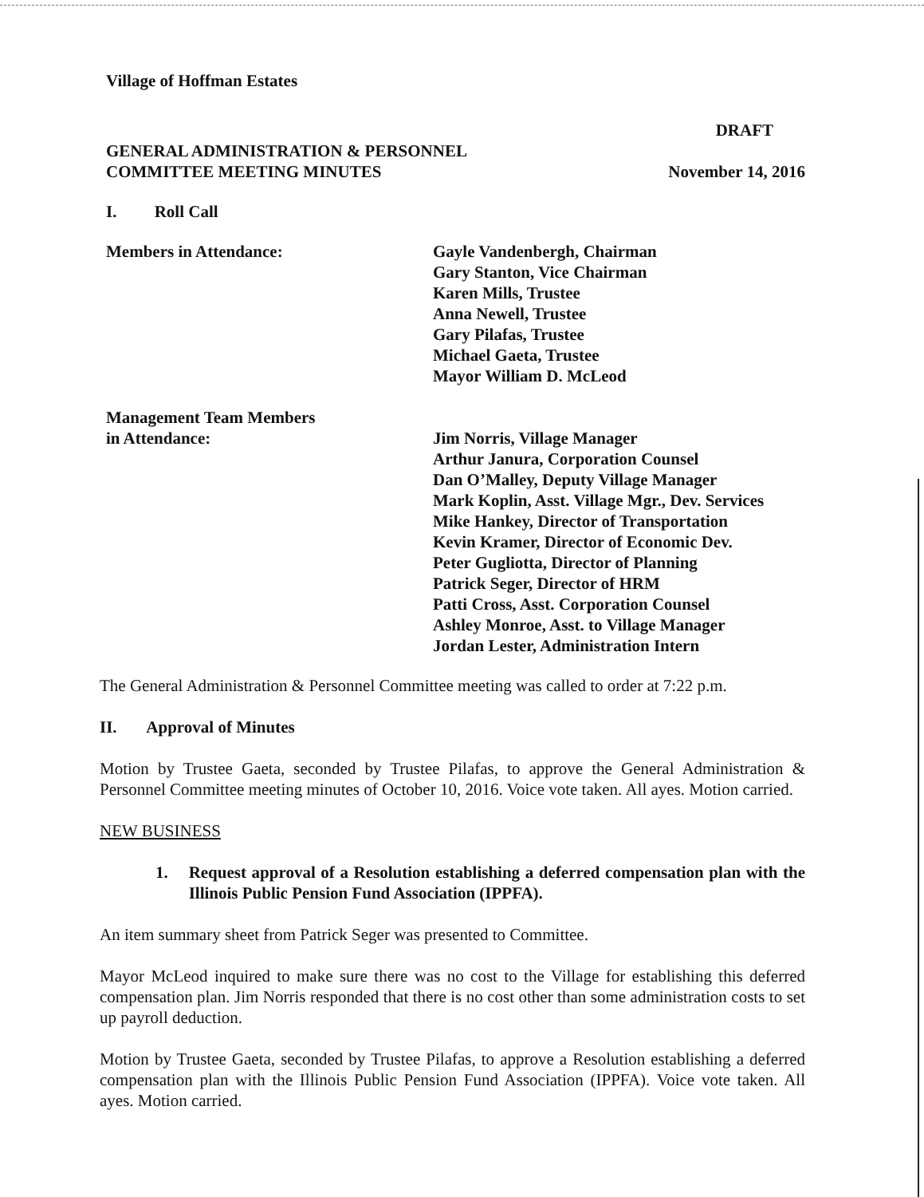Village of Hoffman Estates
DRAFT
GENERAL ADMINISTRATION & PERSONNEL
COMMITTEE MEETING MINUTES
November 14, 2016
I. Roll Call
Members in Attendance: Gayle Vandenbergh, Chairman
Gary Stanton, Vice Chairman
Karen Mills, Trustee
Anna Newell, Trustee
Gary Pilafas, Trustee
Michael Gaeta, Trustee
Mayor William D. McLeod
Management Team Members
in Attendance:
Jim Norris, Village Manager
Arthur Janura, Corporation Counsel
Dan O’Malley, Deputy Village Manager
Mark Koplin, Asst. Village Mgr., Dev. Services
Mike Hankey, Director of Transportation
Kevin Kramer, Director of Economic Dev.
Peter Gugliotta, Director of Planning
Patrick Seger, Director of HRM
Patti Cross, Asst. Corporation Counsel
Ashley Monroe, Asst. to Village Manager
Jordan Lester, Administration Intern
The General Administration & Personnel Committee meeting was called to order at 7:22 p.m.
II. Approval of Minutes
Motion by Trustee Gaeta, seconded by Trustee Pilafas, to approve the General Administration & Personnel Committee meeting minutes of October 10, 2016. Voice vote taken. All ayes. Motion carried.
NEW BUSINESS
1. Request approval of a Resolution establishing a deferred compensation plan with the Illinois Public Pension Fund Association (IPPFA).
An item summary sheet from Patrick Seger was presented to Committee.
Mayor McLeod inquired to make sure there was no cost to the Village for establishing this deferred compensation plan. Jim Norris responded that there is no cost other than some administration costs to set up payroll deduction.
Motion by Trustee Gaeta, seconded by Trustee Pilafas, to approve a Resolution establishing a deferred compensation plan with the Illinois Public Pension Fund Association (IPPFA). Voice vote taken. All ayes. Motion carried.